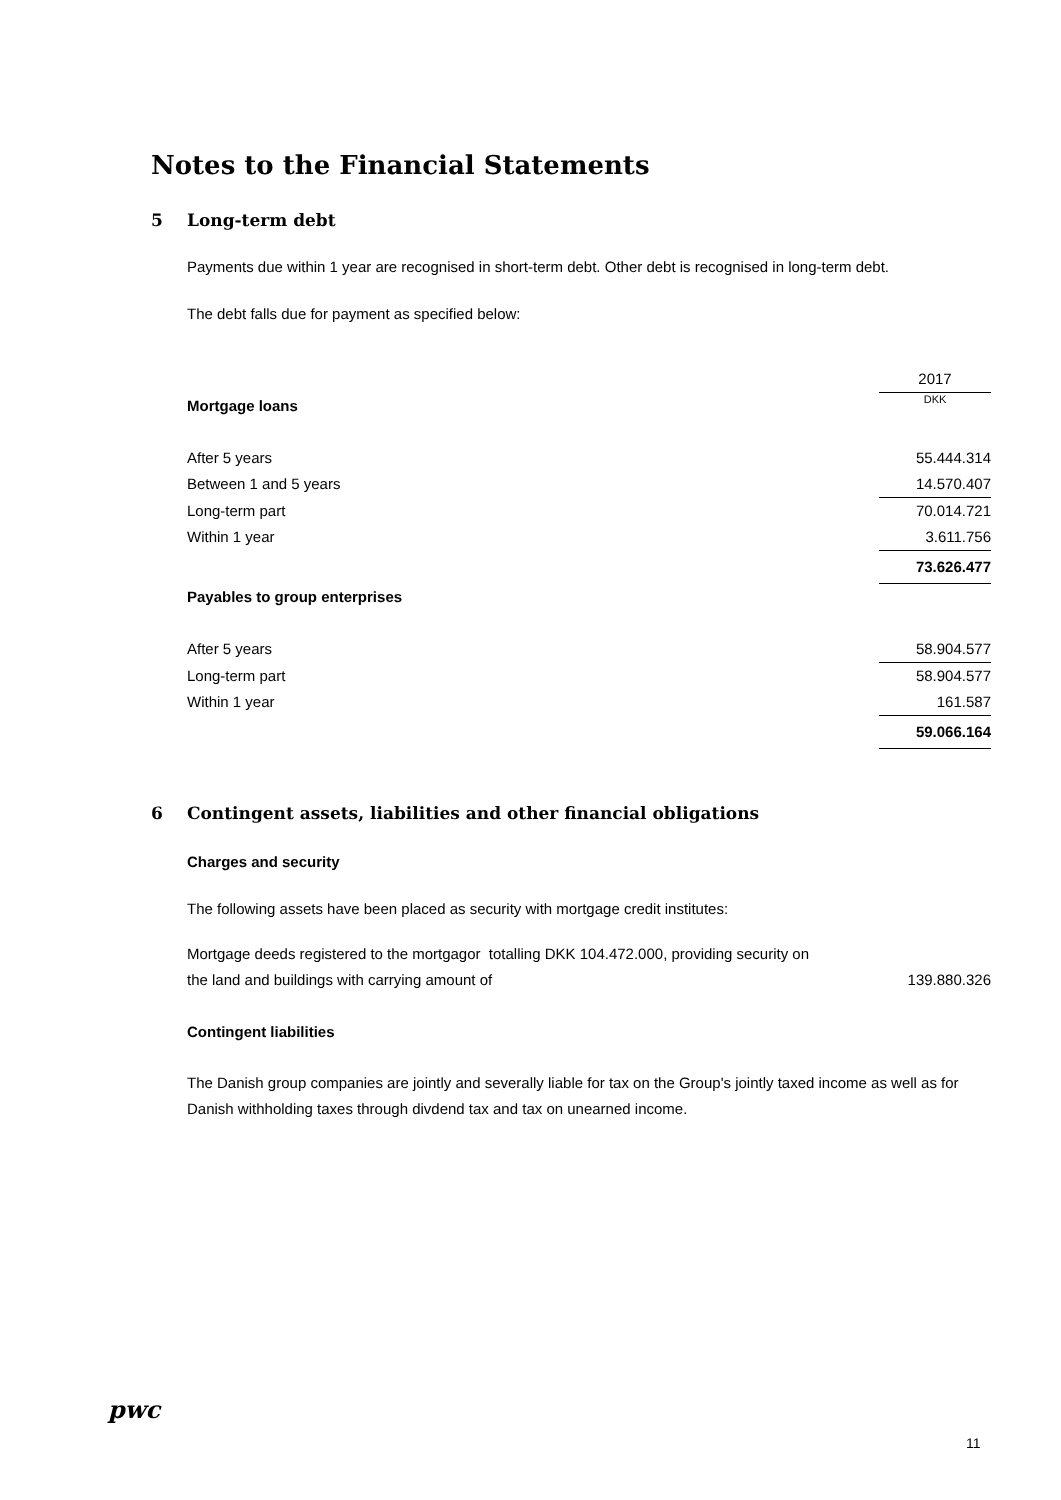Notes to the Financial Statements
5 Long-term debt
Payments due within 1 year are recognised in short-term debt. Other debt is recognised in long-term debt.
The debt falls due for payment as specified below:
| | 2017 |
| Mortgage loans | DKK |
| After 5 years | 55.444.314 |
| Between 1 and 5 years | 14.570.407 |
| Long-term part | 70.014.721 |
| Within 1 year | 3.611.756 |
| | 73.626.477 |
| Payables to group enterprises | |
| After 5 years | 58.904.577 |
| Long-term part | 58.904.577 |
| Within 1 year | 161.587 |
| | 59.066.164 |
6 Contingent assets, liabilities and other financial obligations
Charges and security
The following assets have been placed as security with mortgage credit institutes:
| Mortgage deeds registered to the mortgagor totalling DKK 104.472.000, providing security on | |
| the land and buildings with carrying amount of | 139.880.326 |
Contingent liabilities
The Danish group companies are jointly and severally liable for tax on the Group's jointly taxed income as well as for Danish withholding taxes through divdend tax and tax on unearned income.
pwc
11